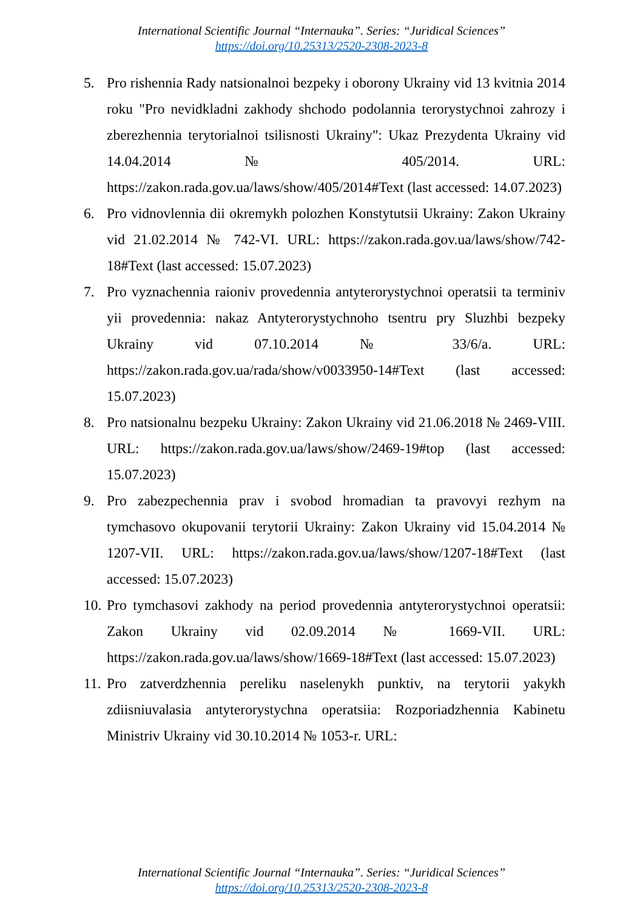International Scientific Journal “Internauka”. Series: “Juridical Sciences”
https://doi.org/10.25313/2520-2308-2023-8
5. Pro rishennia Rady natsionalnoi bezpeky i oborony Ukrainy vid 13 kvitnia 2014 roku "Pro nevidkladni zakhody shchodo podolannia terorystychnoi zahrozy i zberezhennia terytorialnoi tsilisnosti Ukrainy": Ukaz Prezydenta Ukrainy vid 14.04.2014 № 405/2014. URL: https://zakon.rada.gov.ua/laws/show/405/2014#Text (last accessed: 14.07.2023)
6. Pro vidnovlennia dii okremykh polozhen Konstytutsii Ukrainy: Zakon Ukrainy vid 21.02.2014 № 742-VI. URL: https://zakon.rada.gov.ua/laws/show/742-18#Text (last accessed: 15.07.2023)
7. Pro vyznachennia raioniv provedennia antyterorystychnoi operatsii ta terminiv yii provedennia: nakaz Antyterorystychnoho tsentru pry Sluzhbi bezpeky Ukrainy vid 07.10.2014 № 33/6/a. URL: https://zakon.rada.gov.ua/rada/show/v0033950-14#Text (last accessed: 15.07.2023)
8. Pro natsionalnu bezpeku Ukrainy: Zakon Ukrainy vid 21.06.2018 № 2469-VIII. URL: https://zakon.rada.gov.ua/laws/show/2469-19#top (last accessed: 15.07.2023)
9. Pro zabezpechennia prav i svobod hromadian ta pravovyi rezhym na tymchasovo okupovanii terytorii Ukrainy: Zakon Ukrainy vid 15.04.2014 № 1207-VII. URL: https://zakon.rada.gov.ua/laws/show/1207-18#Text (last accessed: 15.07.2023)
10. Pro tymchasovi zakhody na period provedennia antyterorystychnoi operatsii: Zakon Ukrainy vid 02.09.2014 № 1669-VII. URL: https://zakon.rada.gov.ua/laws/show/1669-18#Text (last accessed: 15.07.2023)
11. Pro zatverdzhennia pereliku naselenykh punktiv, na terytorii yakykh zdiisniuvalasia antyterorystychna operatsiia: Rozporiadzhennia Kabinetu Ministriv Ukrainy vid 30.10.2014 № 1053-r. URL:
International Scientific Journal “Internauka”. Series: “Juridical Sciences”
https://doi.org/10.25313/2520-2308-2023-8